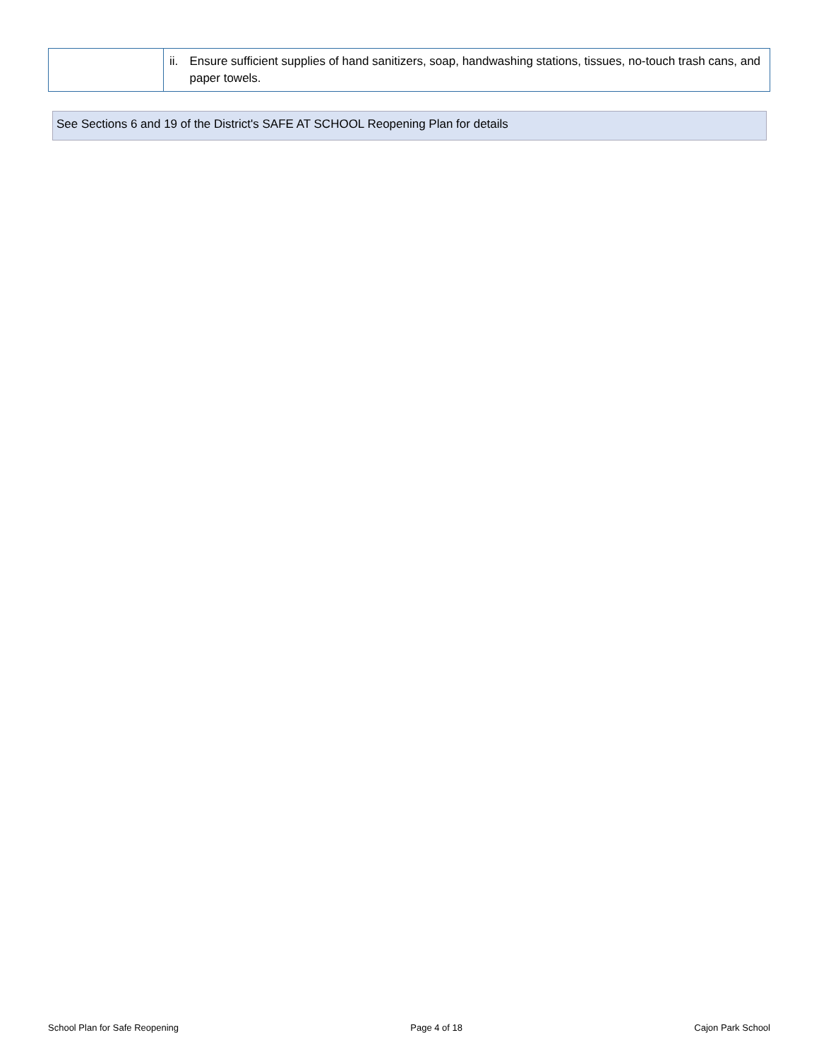| | ii. Ensure sufficient supplies of hand sanitizers, soap, handwashing stations, tissues, no-touch trash cans, and paper towels. |
See Sections 6 and 19 of the District's SAFE AT SCHOOL Reopening Plan for details
School Plan for Safe Reopening Page 4 of 18 Cajon Park School